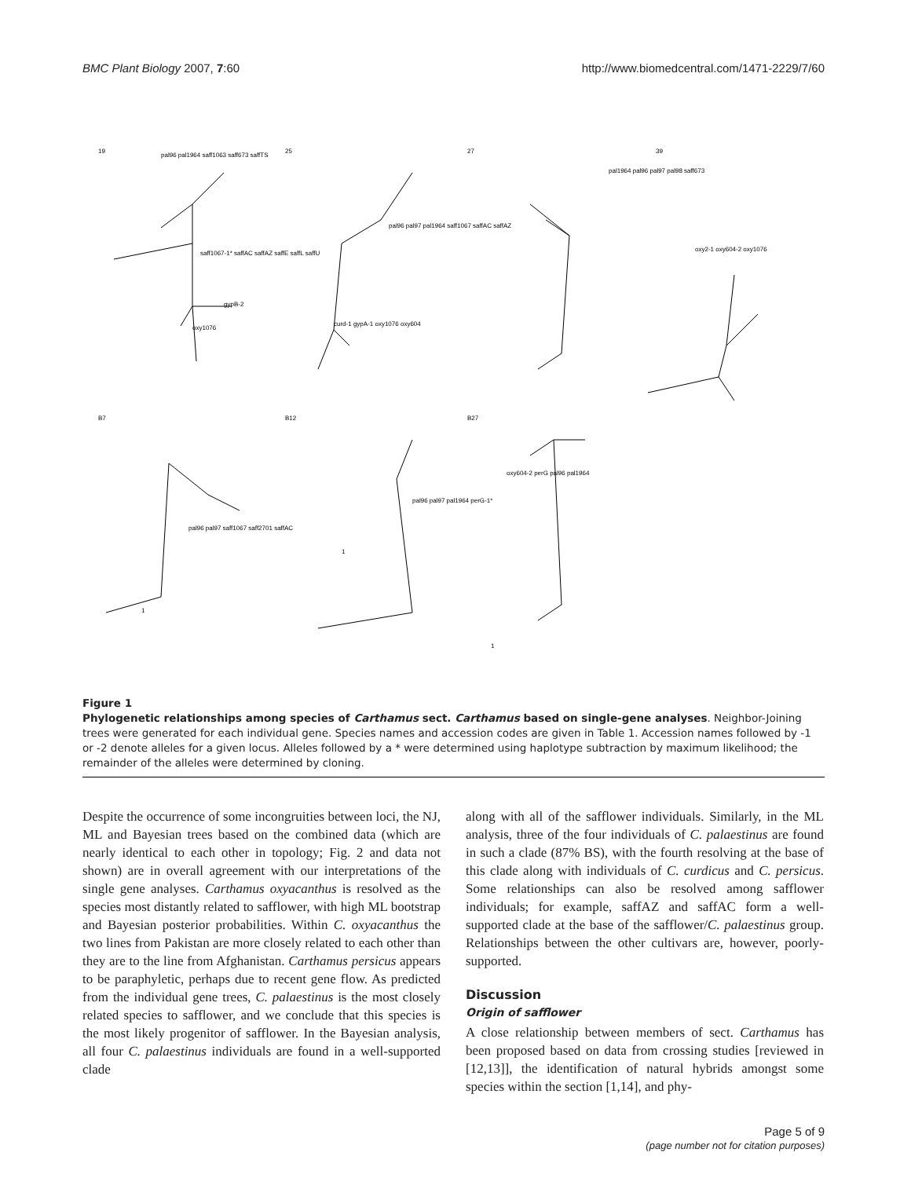BMC Plant Biology 2007, 7:60 http://www.biomedcentral.com/1471-2229/7/60
19
25
27
39
B7
B12
B27
pal96 pal1964 saff1063 saff673 saffTS
saff1067-1* saffAC saffAZ saffE saffL saffU
gypB-2
oxy1076
curd-1 gypA-1 oxy1076 oxy604
pal96 pal97 pal1964 saff1067 saffAC saffAZ
pal1964 pal96 pal97 pal98 saff673
oxy2-1 oxy604-2 oxy1076
pal96 pal97 saff1067 saff2701 saffAC
pal96 pal97 pal1964 perG-1*
oxy604-2 perG pal96 pal1964
1
1
1
Figure 1
Phylogenetic relationships among species of Carthamus sect. Carthamus based on single-gene analyses. Neighbor-Joining trees were generated for each individual gene. Species names and accession codes are given in Table 1. Accession names followed by -1 or -2 denote alleles for a given locus. Alleles followed by a * were determined using haplotype subtraction by maximum likelihood; the remainder of the alleles were determined by cloning.
Despite the occurrence of some incongruities between loci, the NJ, ML and Bayesian trees based on the combined data (which are nearly identical to each other in topology; Fig. 2 and data not shown) are in overall agreement with our interpretations of the single gene analyses. Carthamus oxyacanthus is resolved as the species most distantly related to safflower, with high ML bootstrap and Bayesian posterior probabilities. Within C. oxyacanthus the two lines from Pakistan are more closely related to each other than they are to the line from Afghanistan. Carthamus persicus appears to be paraphyletic, perhaps due to recent gene flow. As predicted from the individual gene trees, C. palaestinus is the most closely related species to safflower, and we conclude that this species is the most likely progenitor of safflower. In the Bayesian analysis, all four C. palaestinus individuals are found in a well-supported clade
along with all of the safflower individuals. Similarly, in the ML analysis, three of the four individuals of C. palaestinus are found in such a clade (87% BS), with the fourth resolving at the base of this clade along with individuals of C. curdicus and C. persicus. Some relationships can also be resolved among safflower individuals; for example, saffAZ and saffAC form a well-supported clade at the base of the safflower/C. palaestinus group. Relationships between the other cultivars are, however, poorly-supported.
Discussion
Origin of safflower
A close relationship between members of sect. Carthamus has been proposed based on data from crossing studies [reviewed in [12,13]], the identification of natural hybrids amongst some species within the section [1,14], and phy-
Page 5 of 9
(page number not for citation purposes)